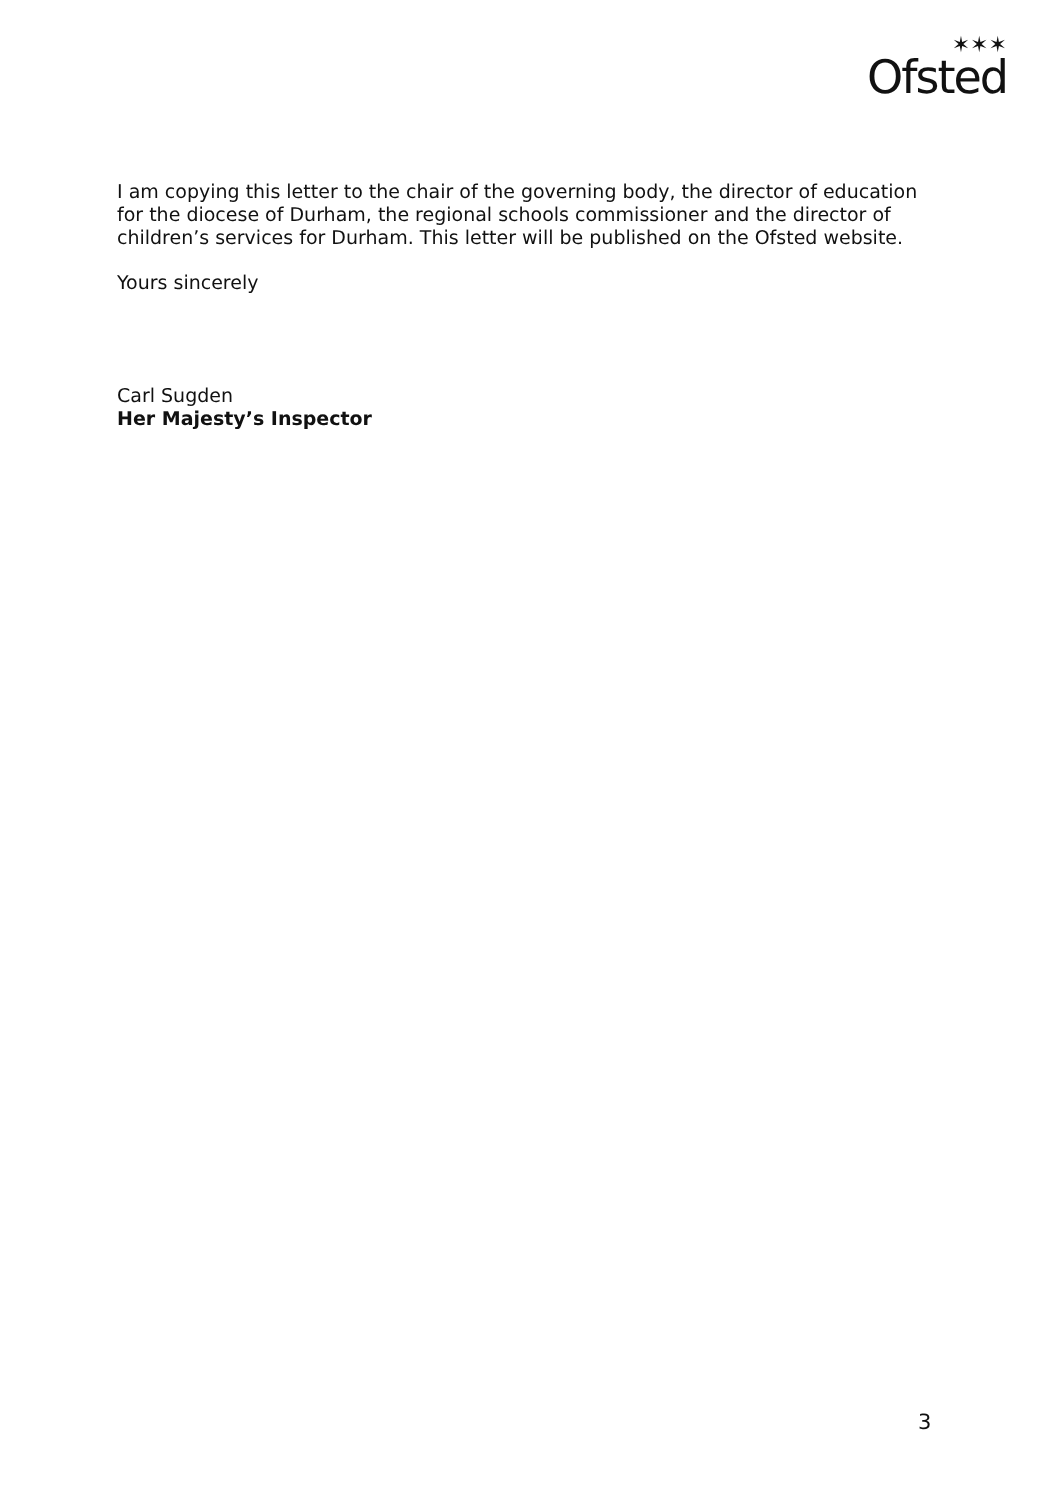✶✶✶
Ofsted
I am copying this letter to the chair of the governing body, the director of education for the diocese of Durham, the regional schools commissioner and the director of children’s services for Durham. This letter will be published on the Ofsted website.
Yours sincerely
Carl Sugden
Her Majesty’s Inspector
3